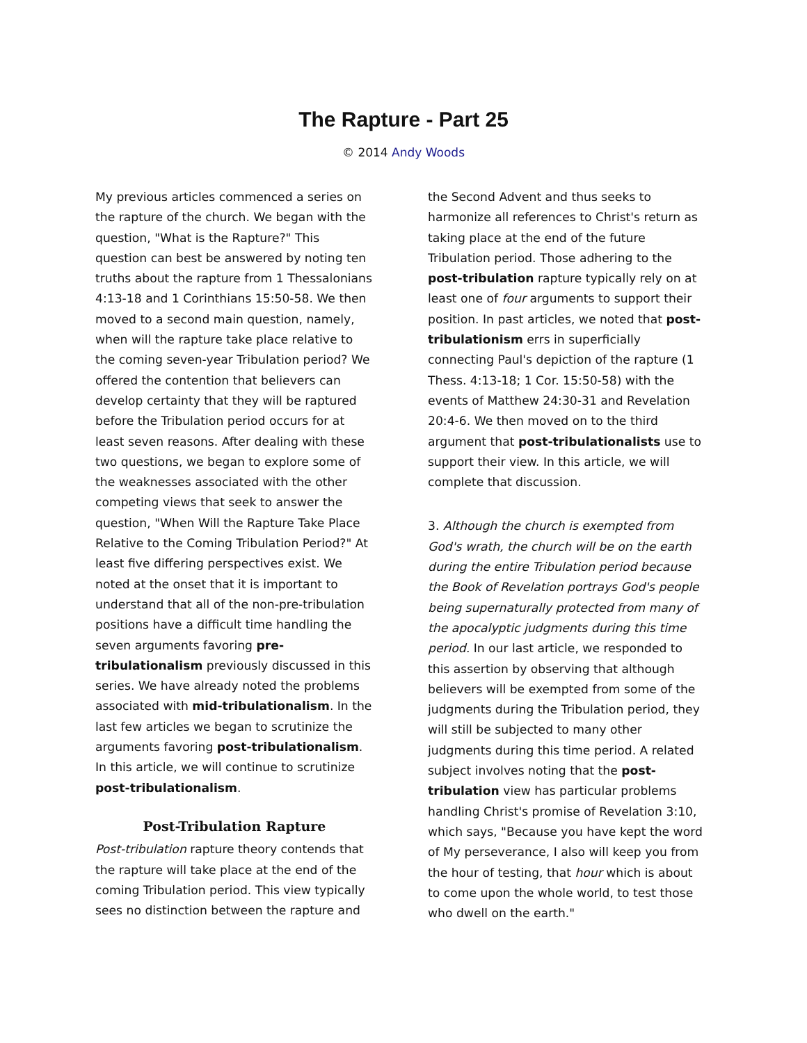The Rapture - Part 25
© 2014 Andy Woods
My previous articles commenced a series on the rapture of the church. We began with the question, "What is the Rapture?" This question can best be answered by noting ten truths about the rapture from 1 Thessalonians 4:13-18 and 1 Corinthians 15:50-58. We then moved to a second main question, namely, when will the rapture take place relative to the coming seven-year Tribulation period? We offered the contention that believers can develop certainty that they will be raptured before the Tribulation period occurs for at least seven reasons. After dealing with these two questions, we began to explore some of the weaknesses associated with the other competing views that seek to answer the question, "When Will the Rapture Take Place Relative to the Coming Tribulation Period?" At least five differing perspectives exist. We noted at the onset that it is important to understand that all of the non-pre-tribulation positions have a difficult time handling the seven arguments favoring pre-tribulationalism previously discussed in this series. We have already noted the problems associated with mid-tribulationalism. In the last few articles we began to scrutinize the arguments favoring post-tribulationalism. In this article, we will continue to scrutinize post-tribulationalism.
Post-Tribulation Rapture
Post-tribulation rapture theory contends that the rapture will take place at the end of the coming Tribulation period. This view typically sees no distinction between the rapture and
the Second Advent and thus seeks to harmonize all references to Christ's return as taking place at the end of the future Tribulation period. Those adhering to the post-tribulation rapture typically rely on at least one of four arguments to support their position. In past articles, we noted that post-tribulationism errs in superficially connecting Paul's depiction of the rapture (1 Thess. 4:13-18; 1 Cor. 15:50-58) with the events of Matthew 24:30-31 and Revelation 20:4-6. We then moved on to the third argument that post-tribulationalists use to support their view. In this article, we will complete that discussion.
3. Although the church is exempted from God's wrath, the church will be on the earth during the entire Tribulation period because the Book of Revelation portrays God's people being supernaturally protected from many of the apocalyptic judgments during this time period. In our last article, we responded to this assertion by observing that although believers will be exempted from some of the judgments during the Tribulation period, they will still be subjected to many other judgments during this time period. A related subject involves noting that the post-tribulation view has particular problems handling Christ's promise of Revelation 3:10, which says, "Because you have kept the word of My perseverance, I also will keep you from the hour of testing, that hour which is about to come upon the whole world, to test those who dwell on the earth."